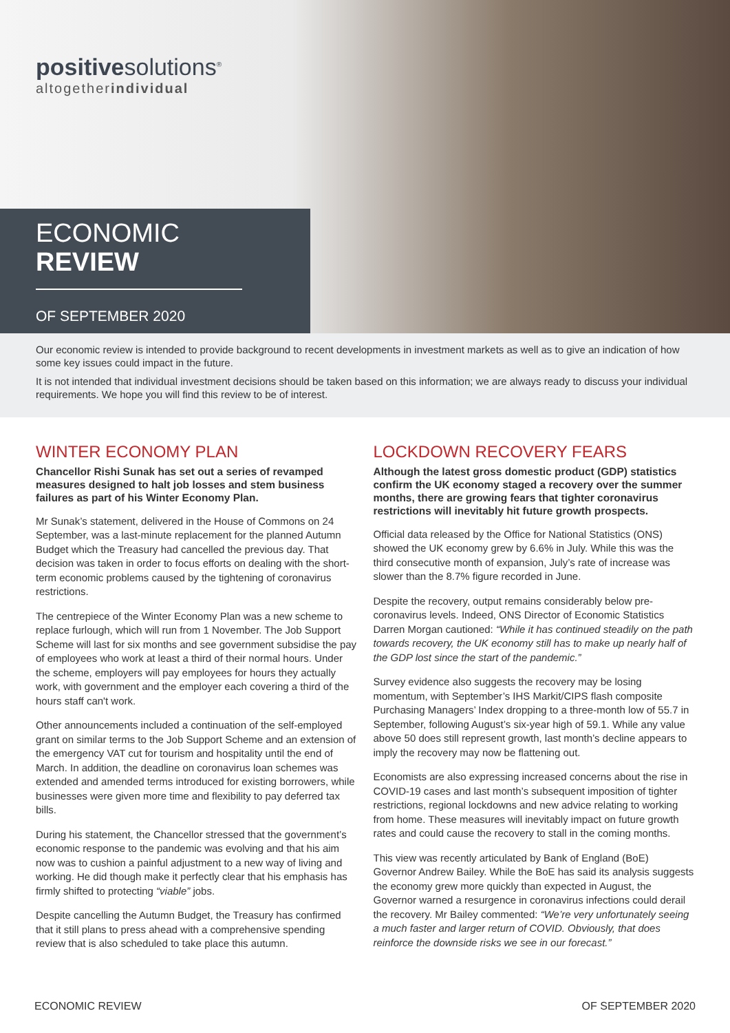positivesolutions<sup>®</sup>
altogetherindividual
ECONOMIC
REVIEW
OF SEPTEMBER 2020
Our economic review is intended to provide background to recent developments in investment markets as well as to give an indication of how some key issues could impact in the future.
It is not intended that individual investment decisions should be taken based on this information; we are always ready to discuss your individual requirements. We hope you will find this review to be of interest.
WINTER ECONOMY PLAN
Chancellor Rishi Sunak has set out a series of revamped measures designed to halt job losses and stem business failures as part of his Winter Economy Plan.
Mr Sunak’s statement, delivered in the House of Commons on 24 September, was a last-minute replacement for the planned Autumn Budget which the Treasury had cancelled the previous day. That decision was taken in order to focus efforts on dealing with the short-term economic problems caused by the tightening of coronavirus restrictions.
The centrepiece of the Winter Economy Plan was a new scheme to replace furlough, which will run from 1 November. The Job Support Scheme will last for six months and see government subsidise the pay of employees who work at least a third of their normal hours. Under the scheme, employers will pay employees for hours they actually work, with government and the employer each covering a third of the hours staff can't work.
Other announcements included a continuation of the self-employed grant on similar terms to the Job Support Scheme and an extension of the emergency VAT cut for tourism and hospitality until the end of March. In addition, the deadline on coronavirus loan schemes was extended and amended terms introduced for existing borrowers, while businesses were given more time and flexibility to pay deferred tax bills.
During his statement, the Chancellor stressed that the government’s economic response to the pandemic was evolving and that his aim now was to cushion a painful adjustment to a new way of living and working. He did though make it perfectly clear that his emphasis has firmly shifted to protecting “viable” jobs.
Despite cancelling the Autumn Budget, the Treasury has confirmed that it still plans to press ahead with a comprehensive spending review that is also scheduled to take place this autumn.
LOCKDOWN RECOVERY FEARS
Although the latest gross domestic product (GDP) statistics confirm the UK economy staged a recovery over the summer months, there are growing fears that tighter coronavirus restrictions will inevitably hit future growth prospects.
Official data released by the Office for National Statistics (ONS) showed the UK economy grew by 6.6% in July. While this was the third consecutive month of expansion, July’s rate of increase was slower than the 8.7% figure recorded in June.
Despite the recovery, output remains considerably below pre-coronavirus levels. Indeed, ONS Director of Economic Statistics Darren Morgan cautioned: “While it has continued steadily on the path towards recovery, the UK economy still has to make up nearly half of the GDP lost since the start of the pandemic.”
Survey evidence also suggests the recovery may be losing momentum, with September’s IHS Markit/CIPS flash composite Purchasing Managers’ Index dropping to a three-month low of 55.7 in September, following August’s six-year high of 59.1. While any value above 50 does still represent growth, last month’s decline appears to imply the recovery may now be flattening out.
Economists are also expressing increased concerns about the rise in COVID-19 cases and last month’s subsequent imposition of tighter restrictions, regional lockdowns and new advice relating to working from home. These measures will inevitably impact on future growth rates and could cause the recovery to stall in the coming months.
This view was recently articulated by Bank of England (BoE) Governor Andrew Bailey. While the BoE has said its analysis suggests the economy grew more quickly than expected in August, the Governor warned a resurgence in coronavirus infections could derail the recovery. Mr Bailey commented: “We’re very unfortunately seeing a much faster and larger return of COVID. Obviously, that does reinforce the downside risks we see in our forecast.”
ECONOMIC REVIEW OF SEPTEMBER 2020